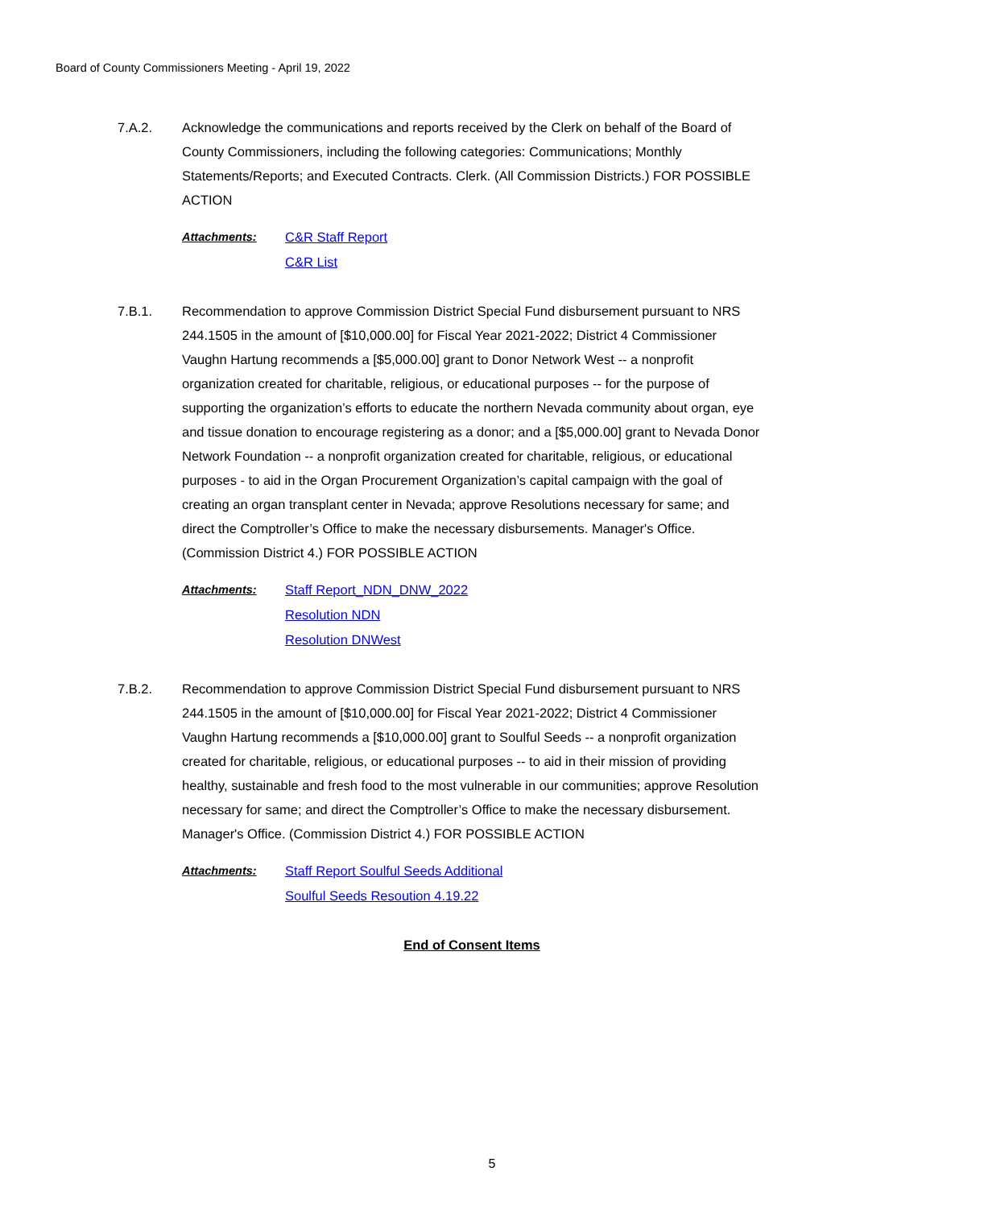Board of County Commissioners Meeting - April 19, 2022
7.A.2. Acknowledge the communications and reports received by the Clerk on behalf of the Board of County Commissioners, including the following categories: Communications; Monthly Statements/Reports; and Executed Contracts. Clerk. (All Commission Districts.) FOR POSSIBLE ACTION
Attachments: C&R Staff Report
C&R List
7.B.1. Recommendation to approve Commission District Special Fund disbursement pursuant to NRS 244.1505 in the amount of [$10,000.00] for Fiscal Year 2021-2022; District 4 Commissioner Vaughn Hartung recommends a [$5,000.00] grant to Donor Network West -- a nonprofit organization created for charitable, religious, or educational purposes -- for the purpose of supporting the organization’s efforts to educate the northern Nevada community about organ, eye and tissue donation to encourage registering as a donor; and a [$5,000.00] grant to Nevada Donor Network Foundation -- a nonprofit organization created for charitable, religious, or educational purposes - to aid in the Organ Procurement Organization’s capital campaign with the goal of creating an organ transplant center in Nevada; approve Resolutions necessary for same; and direct the Comptroller’s Office to make the necessary disbursements. Manager's Office. (Commission District 4.) FOR POSSIBLE ACTION
Attachments: Staff Report_NDN_DNW_2022
Resolution NDN
Resolution DNWest
7.B.2. Recommendation to approve Commission District Special Fund disbursement pursuant to NRS 244.1505 in the amount of [$10,000.00] for Fiscal Year 2021-2022; District 4 Commissioner Vaughn Hartung recommends a [$10,000.00] grant to Soulful Seeds -- a nonprofit organization created for charitable, religious, or educational purposes -- to aid in their mission of providing healthy, sustainable and fresh food to the most vulnerable in our communities; approve Resolution necessary for same; and direct the Comptroller’s Office to make the necessary disbursement. Manager's Office. (Commission District 4.) FOR POSSIBLE ACTION
Attachments: Staff Report Soulful Seeds Additional
Soulful Seeds Resoution 4.19.22
End of Consent Items
5